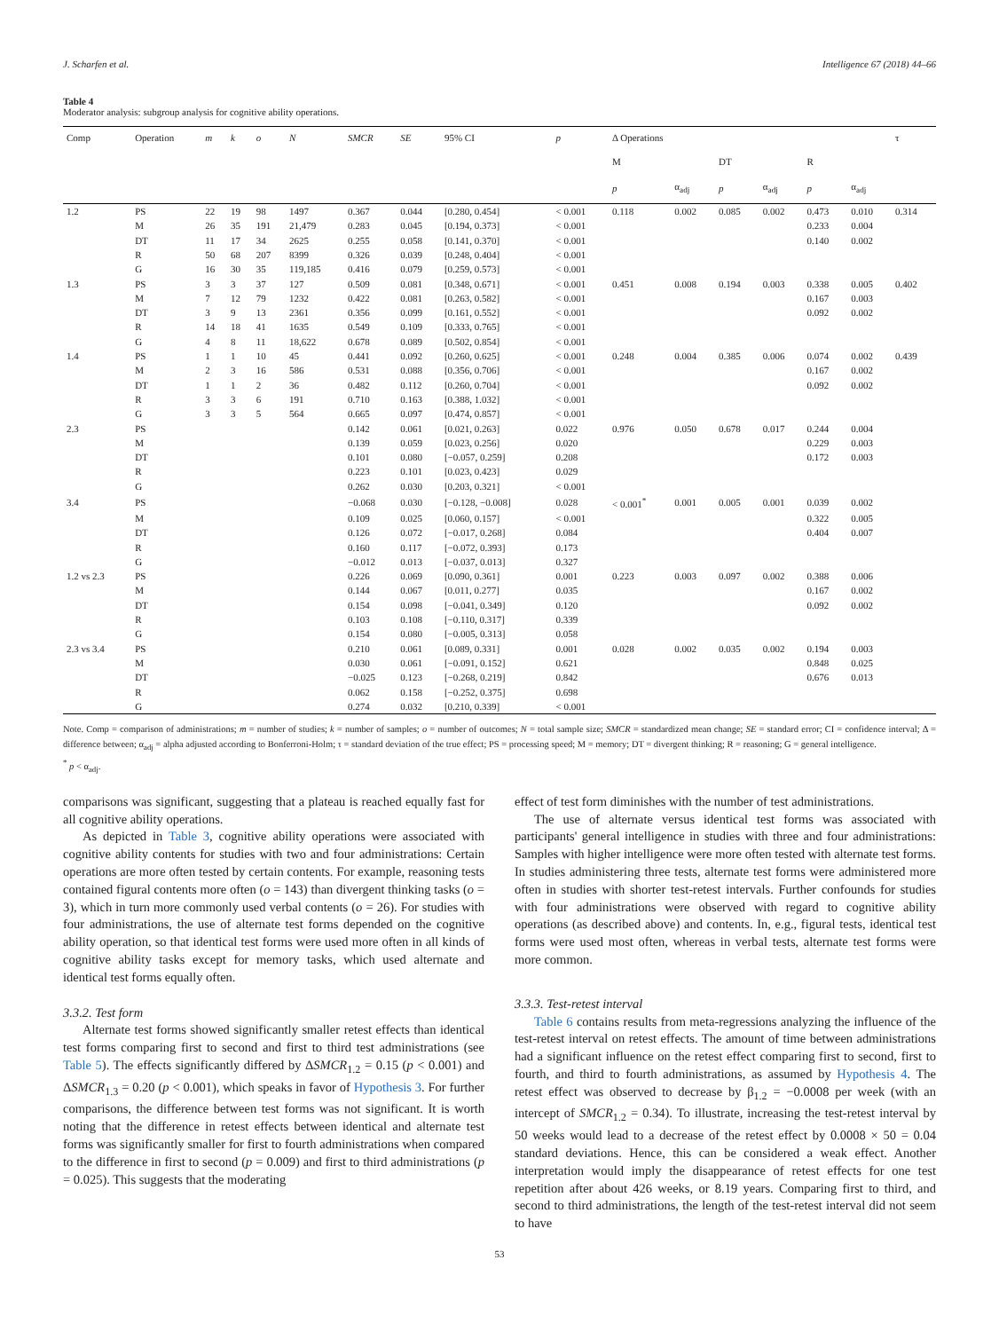J. Scharfen et al. Intelligence 67 (2018) 44–66
Table 4
Moderator analysis: subgroup analysis for cognitive ability operations.
| Comp | Operation | m | k | o | N | SMCR | SE | 95% CI | p | Δ Operations | | | | | | τ |
| --- | --- | --- | --- | --- | --- | --- | --- | --- | --- | --- | --- | --- | --- | --- | --- | --- |
| | | | | | | | | | | M | | DT | | R | | |
| | | | | | | | | | | p | α<sub>adj</sub> | p | α<sub>adj</sub> | p | α<sub>adj</sub> | |
| 1.2 | PS | 22 | 19 | 98 | 1497 | 0.367 | 0.044 | [0.280, 0.454] | < 0.001 | 0.118 | 0.002 | 0.085 | 0.002 | 0.473 | 0.010 | 0.314 |
| | M | 26 | 35 | 191 | 21,479 | 0.283 | 0.045 | [0.194, 0.373] | < 0.001 | | | | | 0.233 | 0.004 | |
| | DT | 11 | 17 | 34 | 2625 | 0.255 | 0.058 | [0.141, 0.370] | < 0.001 | | | | | 0.140 | 0.002 | |
| | R | 50 | 68 | 207 | 8399 | 0.326 | 0.039 | [0.248, 0.404] | < 0.001 | | | | | | | |
| | G | 16 | 30 | 35 | 119,185 | 0.416 | 0.079 | [0.259, 0.573] | < 0.001 | | | | | | | |
| 1.3 | PS | 3 | 3 | 37 | 127 | 0.509 | 0.081 | [0.348, 0.671] | < 0.001 | 0.451 | 0.008 | 0.194 | 0.003 | 0.338 | 0.005 | 0.402 |
| | M | 7 | 12 | 79 | 1232 | 0.422 | 0.081 | [0.263, 0.582] | < 0.001 | | | | | 0.167 | 0.003 | |
| | DT | 3 | 9 | 13 | 2361 | 0.356 | 0.099 | [0.161, 0.552] | < 0.001 | | | | | 0.092 | 0.002 | |
| | R | 14 | 18 | 41 | 1635 | 0.549 | 0.109 | [0.333, 0.765] | < 0.001 | | | | | | | |
| | G | 4 | 8 | 11 | 18,622 | 0.678 | 0.089 | [0.502, 0.854] | < 0.001 | | | | | | | |
| 1.4 | PS | 1 | 1 | 10 | 45 | 0.441 | 0.092 | [0.260, 0.625] | < 0.001 | 0.248 | 0.004 | 0.385 | 0.006 | 0.074 | 0.002 | 0.439 |
| | M | 2 | 3 | 16 | 586 | 0.531 | 0.088 | [0.356, 0.706] | < 0.001 | | | | | 0.167 | 0.002 | |
| | DT | 1 | 1 | 2 | 36 | 0.482 | 0.112 | [0.260, 0.704] | < 0.001 | | | | | 0.092 | 0.002 | |
| | R | 3 | 3 | 6 | 191 | 0.710 | 0.163 | [0.388, 1.032] | < 0.001 | | | | | | | |
| | G | 3 | 3 | 5 | 564 | 0.665 | 0.097 | [0.474, 0.857] | < 0.001 | | | | | | | |
| 2.3 | PS | | | | | 0.142 | 0.061 | [0.021, 0.263] | 0.022 | 0.976 | 0.050 | 0.678 | 0.017 | 0.244 | 0.004 | |
| | M | | | | | 0.139 | 0.059 | [0.023, 0.256] | 0.020 | | | | | 0.229 | 0.003 | |
| | DT | | | | | 0.101 | 0.080 | [−0.057, 0.259] | 0.208 | | | | | 0.172 | 0.003 | |
| | R | | | | | 0.223 | 0.101 | [0.023, 0.423] | 0.029 | | | | | | | |
| | G | | | | | 0.262 | 0.030 | [0.203, 0.321] | < 0.001 | | | | | | | |
| 3.4 | PS | | | | | −0.068 | 0.030 | [−0.128, −0.008] | 0.028 | < 0.001<sup>*</sup> | 0.001 | 0.005 | 0.001 | 0.039 | 0.002 | |
| | M | | | | | 0.109 | 0.025 | [0.060, 0.157] | < 0.001 | | | | | 0.322 | 0.005 | |
| | DT | | | | | 0.126 | 0.072 | [−0.017, 0.268] | 0.084 | | | | | 0.404 | 0.007 | |
| | R | | | | | 0.160 | 0.117 | [−0.072, 0.393] | 0.173 | | | | | | | |
| | G | | | | | −0.012 | 0.013 | [−0.037, 0.013] | 0.327 | | | | | | | |
| 1.2 vs 2.3 | PS | | | | | 0.226 | 0.069 | [0.090, 0.361] | 0.001 | 0.223 | 0.003 | 0.097 | 0.002 | 0.388 | 0.006 | |
| | M | | | | | 0.144 | 0.067 | [0.011, 0.277] | 0.035 | | | | | 0.167 | 0.002 | |
| | DT | | | | | 0.154 | 0.098 | [−0.041, 0.349] | 0.120 | | | | | 0.092 | 0.002 | |
| | R | | | | | 0.103 | 0.108 | [−0.110, 0.317] | 0.339 | | | | | | | |
| | G | | | | | 0.154 | 0.080 | [−0.005, 0.313] | 0.058 | | | | | | | |
| 2.3 vs 3.4 | PS | | | | | 0.210 | 0.061 | [0.089, 0.331] | 0.001 | 0.028 | 0.002 | 0.035 | 0.002 | 0.194 | 0.003 | |
| | M | | | | | 0.030 | 0.061 | [−0.091, 0.152] | 0.621 | | | | | 0.848 | 0.025 | |
| | DT | | | | | −0.025 | 0.123 | [−0.268, 0.219] | 0.842 | | | | | 0.676 | 0.013 | |
| | R | | | | | 0.062 | 0.158 | [−0.252, 0.375] | 0.698 | | | | | | | |
| | G | | | | | 0.274 | 0.032 | [0.210, 0.339] | < 0.001 | | | | | | | |
Note. Comp = comparison of administrations; m = number of studies; k = number of samples; o = number of outcomes; N = total sample size; SMCR = standardized mean change; SE = standard error; CI = confidence interval; Δ = difference between; α<sub>adj</sub> = alpha adjusted according to Bonferroni-Holm; τ = standard deviation of the true effect; PS = processing speed; M = memory; DT = divergent thinking; R = reasoning; G = general intelligence.
<sup>*</sup> p < α<sub>adj</sub>.
comparisons was significant, suggesting that a plateau is reached equally fast for all cognitive ability operations.
As depicted in Table 3, cognitive ability operations were associated with cognitive ability contents for studies with two and four administrations: Certain operations are more often tested by certain contents. For example, reasoning tests contained figural contents more often (o = 143) than divergent thinking tasks (o = 3), which in turn more commonly used verbal contents (o = 26). For studies with four administrations, the use of alternate test forms depended on the cognitive ability operation, so that identical test forms were used more often in all kinds of cognitive ability tasks except for memory tasks, which used alternate and identical test forms equally often.
3.3.2. Test form
Alternate test forms showed significantly smaller retest effects than identical test forms comparing first to second and first to third test administrations (see Table 5). The effects significantly differed by ΔSMCR<sub>1.2</sub> = 0.15 (p < 0.001) and ΔSMCR<sub>1.3</sub> = 0.20 (p < 0.001), which speaks in favor of Hypothesis 3. For further comparisons, the difference between test forms was not significant. It is worth noting that the difference in retest effects between identical and alternate test forms was significantly smaller for first to fourth administrations when compared to the difference in first to second (p = 0.009) and first to third administrations (p = 0.025). This suggests that the moderating
effect of test form diminishes with the number of test administrations.
The use of alternate versus identical test forms was associated with participants' general intelligence in studies with three and four administrations: Samples with higher intelligence were more often tested with alternate test forms. In studies administering three tests, alternate test forms were administered more often in studies with shorter test-retest intervals. Further confounds for studies with four administrations were observed with regard to cognitive ability operations (as described above) and contents. In, e.g., figural tests, identical test forms were used most often, whereas in verbal tests, alternate test forms were more common.
3.3.3. Test-retest interval
Table 6 contains results from meta-regressions analyzing the influence of the test-retest interval on retest effects. The amount of time between administrations had a significant influence on the retest effect comparing first to second, first to fourth, and third to fourth administrations, as assumed by Hypothesis 4. The retest effect was observed to decrease by β<sub>1.2</sub> = −0.0008 per week (with an intercept of SMCR<sub>1.2</sub> = 0.34). To illustrate, increasing the test-retest interval by 50 weeks would lead to a decrease of the retest effect by 0.0008 × 50 = 0.04 standard deviations. Hence, this can be considered a weak effect. Another interpretation would imply the disappearance of retest effects for one test repetition after about 426 weeks, or 8.19 years. Comparing first to third, and second to third administrations, the length of the test-retest interval did not seem to have
53